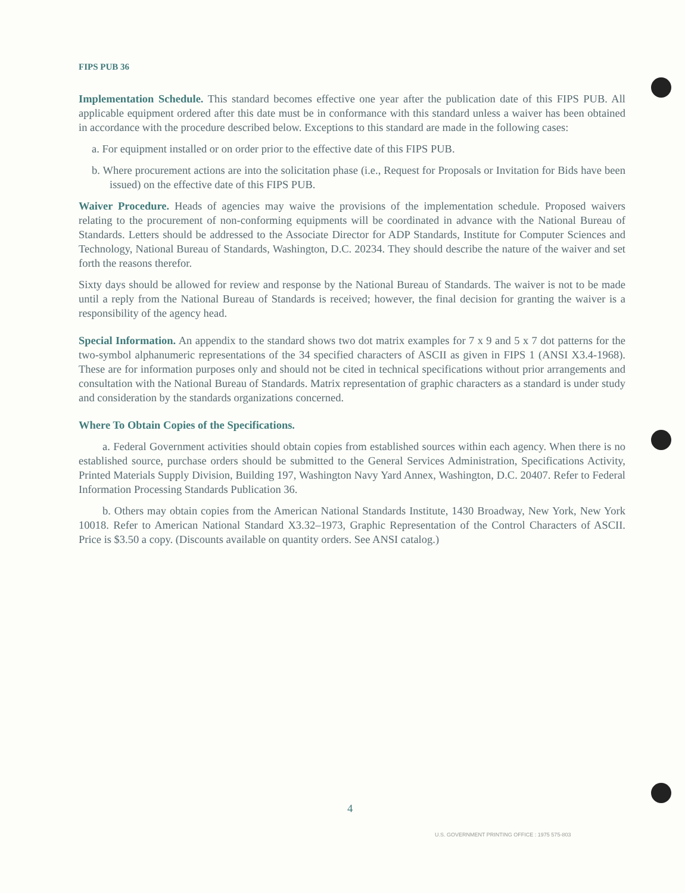FIPS PUB 36
Implementation Schedule. This standard becomes effective one year after the publication date of this FIPS PUB. All applicable equipment ordered after this date must be in conformance with this standard unless a waiver has been obtained in accordance with the procedure described below. Exceptions to this standard are made in the following cases:
a. For equipment installed or on order prior to the effective date of this FIPS PUB.
b. Where procurement actions are into the solicitation phase (i.e., Request for Proposals or Invitation for Bids have been issued) on the effective date of this FIPS PUB.
Waiver Procedure. Heads of agencies may waive the provisions of the implementation schedule. Proposed waivers relating to the procurement of non-conforming equipments will be coordinated in advance with the National Bureau of Standards. Letters should be addressed to the Associate Director for ADP Standards, Institute for Computer Sciences and Technology, National Bureau of Standards, Washington, D.C. 20234. They should describe the nature of the waiver and set forth the reasons therefor.
Sixty days should be allowed for review and response by the National Bureau of Standards. The waiver is not to be made until a reply from the National Bureau of Standards is received; however, the final decision for granting the waiver is a responsibility of the agency head.
Special Information. An appendix to the standard shows two dot matrix examples for 7 x 9 and 5 x 7 dot patterns for the two-symbol alphanumeric representations of the 34 specified characters of ASCII as given in FIPS 1 (ANSI X3.4-1968). These are for information purposes only and should not be cited in technical specifications without prior arrangements and consultation with the National Bureau of Standards. Matrix representation of graphic characters as a standard is under study and consideration by the standards organizations concerned.
Where To Obtain Copies of the Specifications.
a. Federal Government activities should obtain copies from established sources within each agency. When there is no established source, purchase orders should be submitted to the General Services Administration, Specifications Activity, Printed Materials Supply Division, Building 197, Washington Navy Yard Annex, Washington, D.C. 20407. Refer to Federal Information Processing Standards Publication 36.
b. Others may obtain copies from the American National Standards Institute, 1430 Broadway, New York, New York 10018. Refer to American National Standard X3.32–1973, Graphic Representation of the Control Characters of ASCII. Price is $3.50 a copy. (Discounts available on quantity orders. See ANSI catalog.)
4
U.S. GOVERNMENT PRINTING OFFICE : 1975 575-803